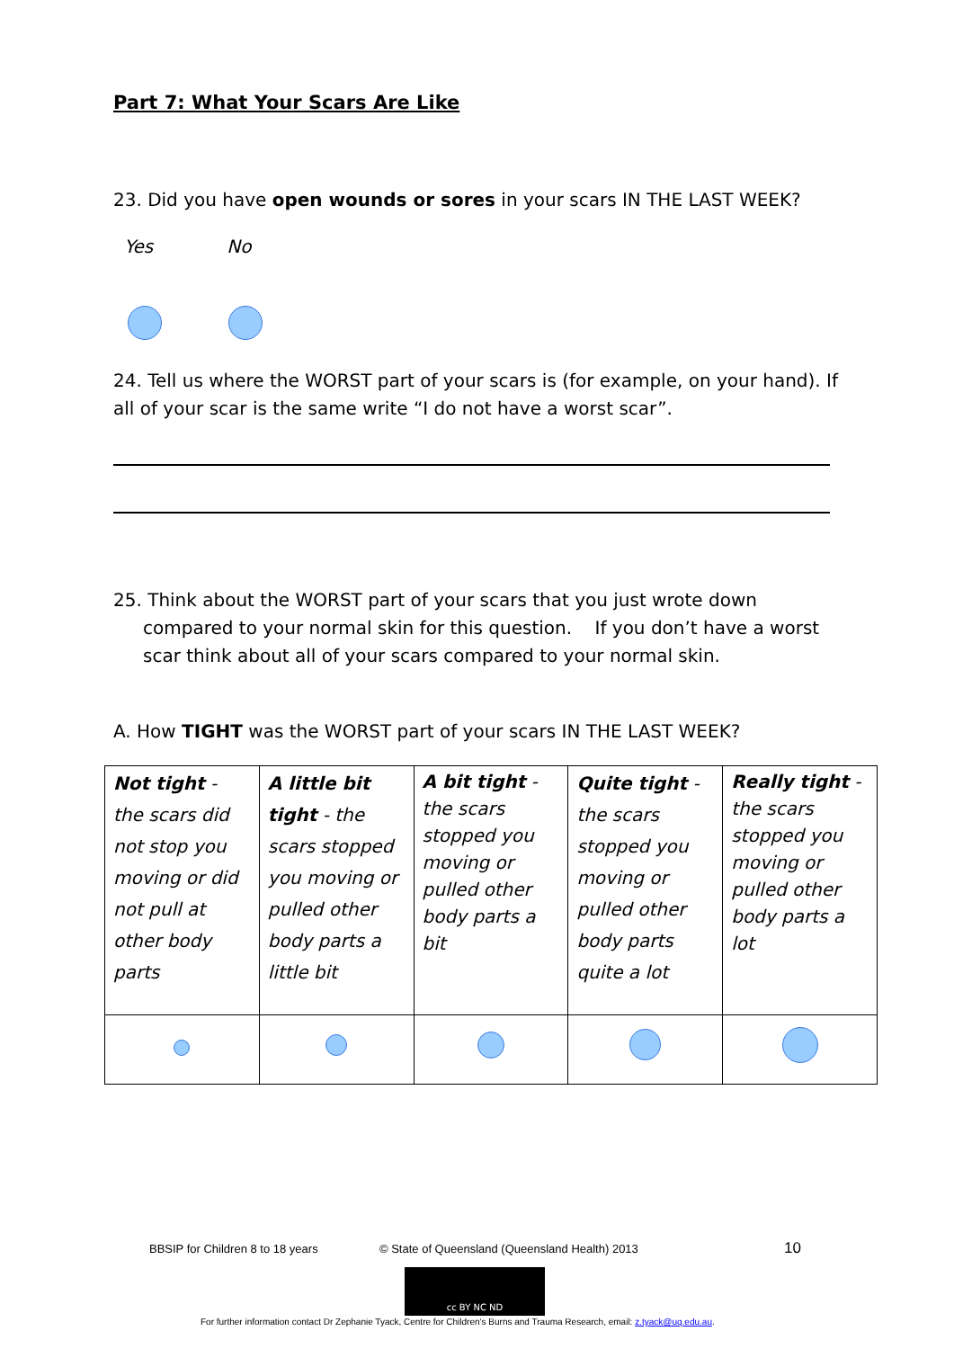Part 7: What Your Scars Are Like
23. Did you have open wounds or sores in your scars IN THE LAST WEEK?
Yes No
24. Tell us where the WORST part of your scars is (for example, on your hand). If all of your scar is the same write “I do not have a worst scar”.
25. Think about the WORST part of your scars that you just wrote down
compared to your normal skin for this question. If you don’t have a worst
scar think about all of your scars compared to your normal skin.
A. How TIGHT was the WORST part of your scars IN THE LAST WEEK?
| Not tight - the scars did not stop you moving or did not pull at other body parts | A little bit tight - the scars stopped you moving or pulled other body parts a little bit | A bit tight - the scars stopped you moving or pulled other body parts a bit | Quite tight - the scars stopped you moving or pulled other body parts quite a lot | Really tight - the scars stopped you moving or pulled other body parts a lot |
BBSIP for Children 8 to 18 years
© State of Queensland (Queensland Health) 2013
10
cc BY NC ND
For further information contact Dr Zephanie Tyack, Centre for Children’s Burns and Trauma Research, email: z.tyack@uq.edu.au.